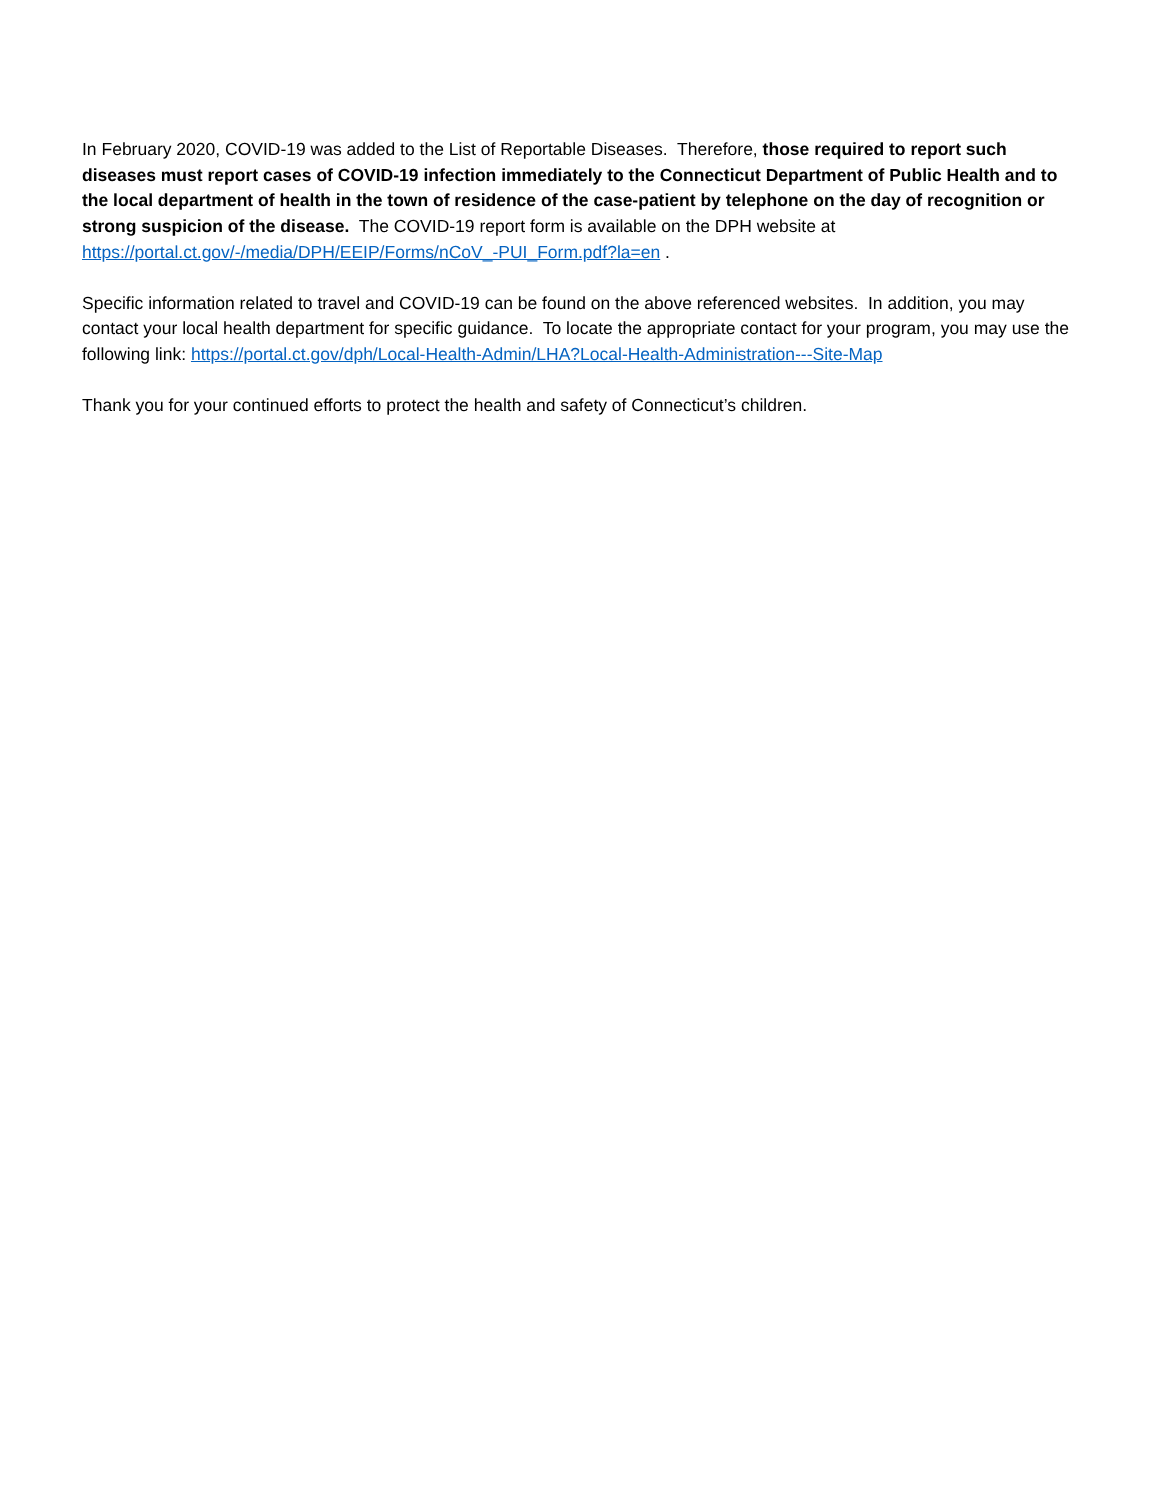In February 2020, COVID-19 was added to the List of Reportable Diseases. Therefore, those required to report such diseases must report cases of COVID-19 infection immediately to the Connecticut Department of Public Health and to the local department of health in the town of residence of the case-patient by telephone on the day of recognition or strong suspicion of the disease. The COVID-19 report form is available on the DPH website at https://portal.ct.gov/-/media/DPH/EEIP/Forms/nCoV_-PUI_Form.pdf?la=en .
Specific information related to travel and COVID-19 can be found on the above referenced websites. In addition, you may contact your local health department for specific guidance. To locate the appropriate contact for your program, you may use the following link: https://portal.ct.gov/dph/Local-Health-Admin/LHA?Local-Health-Administration---Site-Map
Thank you for your continued efforts to protect the health and safety of Connecticut’s children.